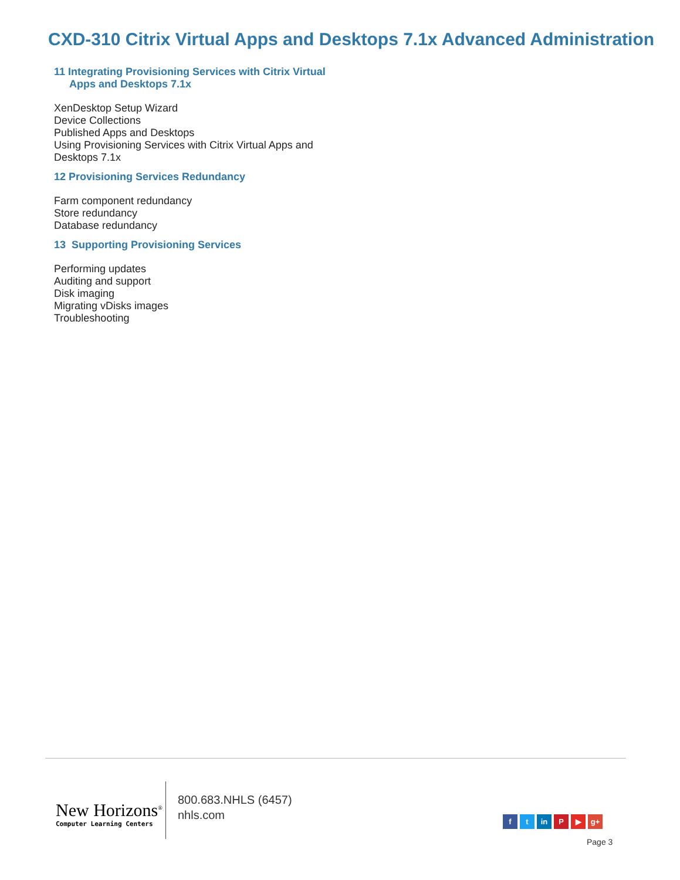CXD-310 Citrix Virtual Apps and Desktops 7.1x Advanced Administration
11 Integrating Provisioning Services with Citrix Virtual
Apps and Desktops 7.1x
XenDesktop Setup Wizard
Device Collections
Published Apps and Desktops
Using Provisioning Services with Citrix Virtual Apps and
Desktops 7.1x
12 Provisioning Services Redundancy
Farm component redundancy
Store redundancy
Database redundancy
13 Supporting Provisioning Services
Performing updates
Auditing and support
Disk imaging
Migrating vDisks images
Troubleshooting
New Horizons<sup>®</sup>
Computer Learning Centers
800.683.NHLS (6457)
nhls.com
f t in P ▶ g+
Page 3